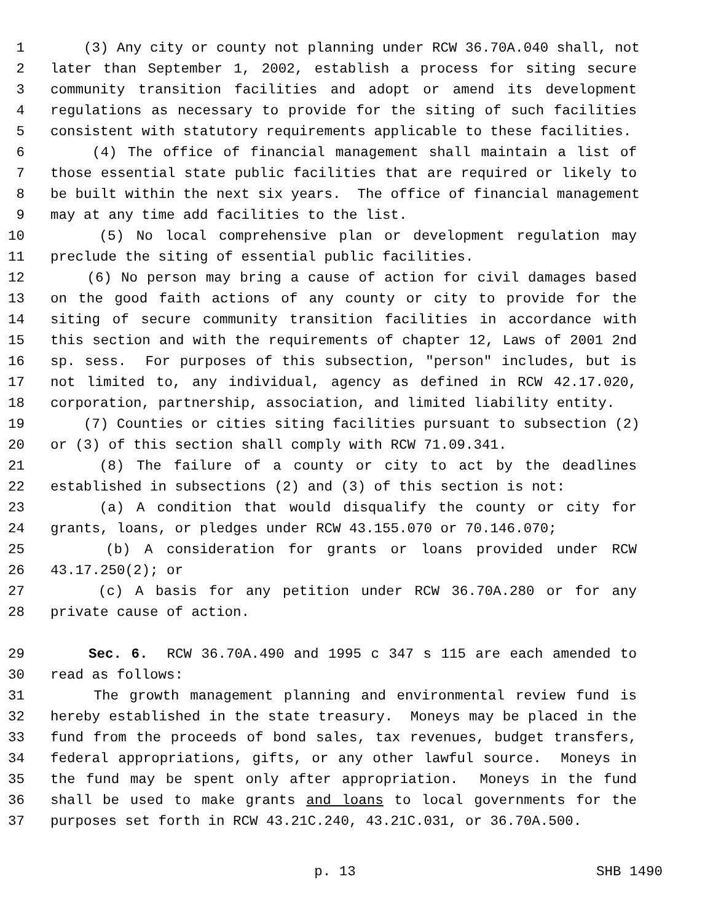1 (3) Any city or county not planning under RCW 36.70A.040 shall, not
2 later than September 1, 2002, establish a process for siting secure
3 community transition facilities and adopt or amend its development
4 regulations as necessary to provide for the siting of such facilities
5 consistent with statutory requirements applicable to these facilities.
6 (4) The office of financial management shall maintain a list of
7 those essential state public facilities that are required or likely to
8 be built within the next six years. The office of financial management
9 may at any time add facilities to the list.
10 (5) No local comprehensive plan or development regulation may
11 preclude the siting of essential public facilities.
12 (6) No person may bring a cause of action for civil damages based
13 on the good faith actions of any county or city to provide for the
14 siting of secure community transition facilities in accordance with
15 this section and with the requirements of chapter 12, Laws of 2001 2nd
16 sp. sess. For purposes of this subsection, "person" includes, but is
17 not limited to, any individual, agency as defined in RCW 42.17.020,
18 corporation, partnership, association, and limited liability entity.
19 (7) Counties or cities siting facilities pursuant to subsection (2)
20 or (3) of this section shall comply with RCW 71.09.341.
21 (8) The failure of a county or city to act by the deadlines
22 established in subsections (2) and (3) of this section is not:
23 (a) A condition that would disqualify the county or city for
24 grants, loans, or pledges under RCW 43.155.070 or 70.146.070;
25 (b) A consideration for grants or loans provided under RCW
26 43.17.250(2); or
27 (c) A basis for any petition under RCW 36.70A.280 or for any
28 private cause of action.
29 Sec. 6. RCW 36.70A.490 and 1995 c 347 s 115 are each amended to
30 read as follows:
31 The growth management planning and environmental review fund is
32 hereby established in the state treasury. Moneys may be placed in the
33 fund from the proceeds of bond sales, tax revenues, budget transfers,
34 federal appropriations, gifts, or any other lawful source. Moneys in
35 the fund may be spent only after appropriation. Moneys in the fund
36 shall be used to make grants and loans to local governments for the
37 purposes set forth in RCW 43.21C.240, 43.21C.031, or 36.70A.500.
p. 13 SHB 1490